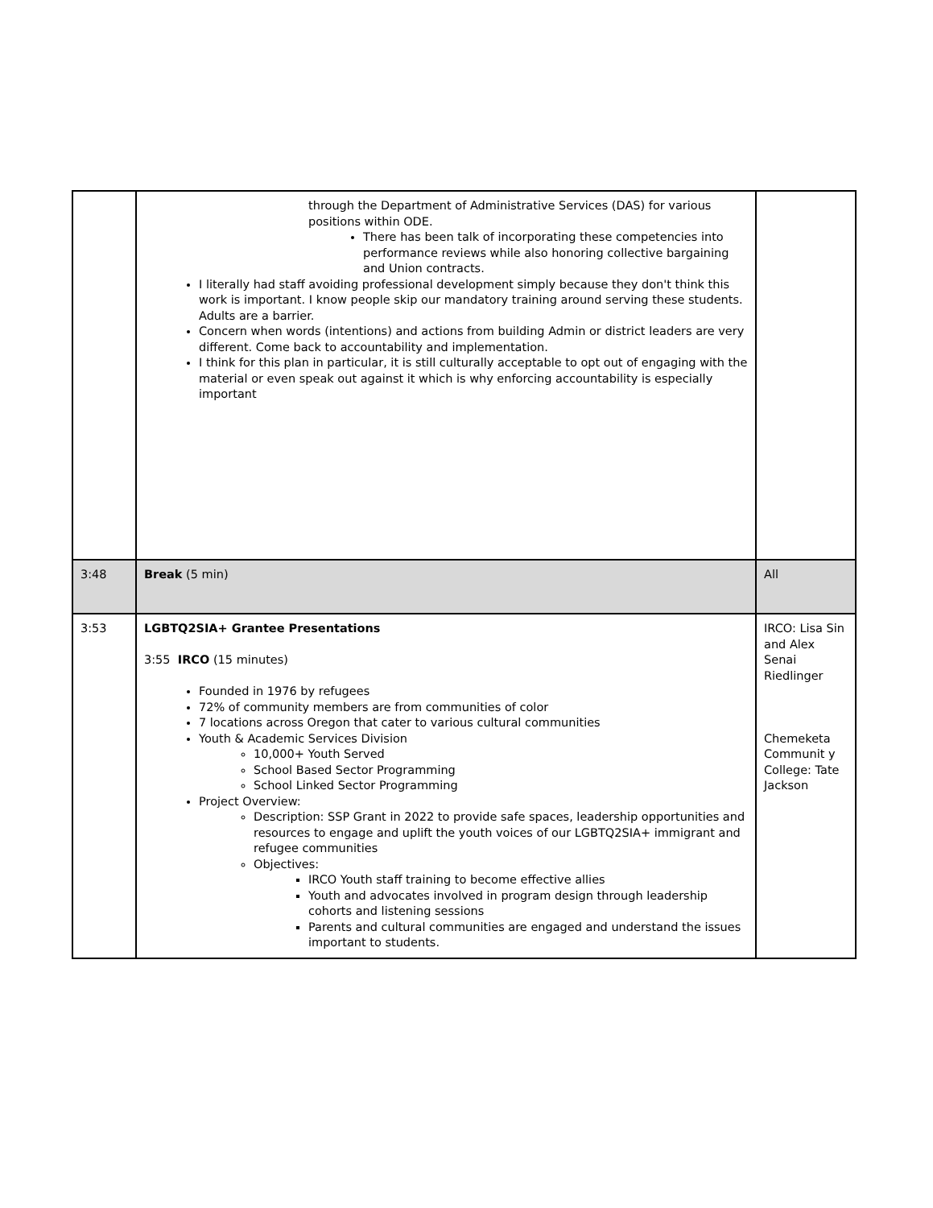| | through the Department of Administrative Services (DAS) for various positions within ODE. There has been talk of incorporating these competencies into performance reviews while also honoring collective bargaining and Union contracts. I literally had staff avoiding professional development simply because they don't think this work is important. I know people skip our mandatory training around serving these students. Adults are a barrier. Concern when words (intentions) and actions from building Admin or district leaders are very different. Come back to accountability and implementation. I think for this plan in particular, it is still culturally acceptable to opt out of engaging with the material or even speak out against it which is why enforcing accountability is especially important | |
| 3:48 | Break (5 min) | All |
| 3:53 | LGBTQ2SIA+ Grantee Presentations 3:55 IRCO (15 minutes) Founded in 1976 by refugees 72% of community members are from communities of color 7 locations across Oregon that cater to various cultural communities Youth & Academic Services Division 10,000+ Youth Served School Based Sector Programming School Linked Sector Programming Project Overview: Description: SSP Grant in 2022 to provide safe spaces, leadership opportunities and resources to engage and uplift the youth voices of our LGBTQ2SIA+ immigrant and refugee communities Objectives: IRCO Youth staff training to become effective allies Youth and advocates involved in program design through leadership cohorts and listening sessions Parents and cultural communities are engaged and understand the issues important to students. | IRCO: Lisa Sin and Alex Senai Riedlinger Chemeketa Communit y College: Tate Jackson |